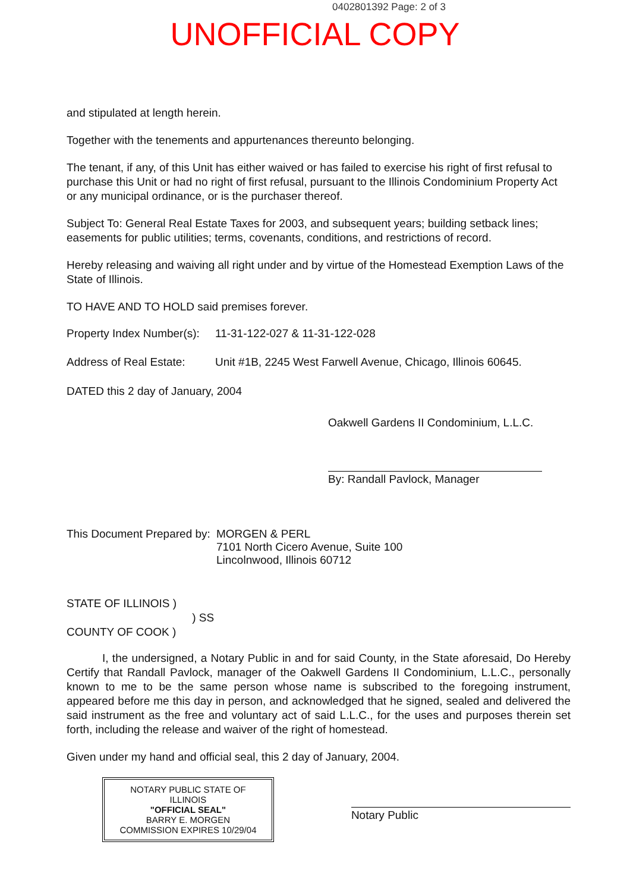0402801392 Page: 2 of 3
UNOFFICIAL COPY
and stipulated at length herein.
Together with the tenements and appurtenances thereunto belonging.
The tenant, if any, of this Unit has either waived or has failed to exercise his right of first refusal to purchase this Unit or had no right of first refusal, pursuant to the Illinois Condominium Property Act or any municipal ordinance, or is the purchaser thereof.
Subject To: General Real Estate Taxes for 2003, and subsequent years; building setback lines; easements for public utilities; terms, covenants, conditions, and restrictions of record.
Hereby releasing and waiving all right under and by virtue of the Homestead Exemption Laws of the State of Illinois.
TO HAVE AND TO HOLD said premises forever.
Property Index Number(s):
11-31-122-027 & 11-31-122-028
Address of Real Estate:
Unit #1B, 2245 West Farwell Avenue, Chicago, Illinois 60645.
DATED this 2 day of January, 2004
Oakwell Gardens II Condominium, L.L.C.
By: Randall Pavlock, Manager
This Document Prepared by:
MORGEN & PERL
7101 North Cicero Avenue, Suite 100
Lincolnwood, Illinois 60712
STATE OF ILLINOIS )
) SS
COUNTY OF COOK )
I, the undersigned, a Notary Public in and for said County, in the State aforesaid, Do Hereby Certify that Randall Pavlock, manager of the Oakwell Gardens II Condominium, L.L.C., personally known to me to be the same person whose name is subscribed to the foregoing instrument, appeared before me this day in person, and acknowledged that he signed, sealed and delivered the said instrument as the free and voluntary act of said L.L.C., for the uses and purposes therein set forth, including the release and waiver of the right of homestead.
Given under my hand and official seal, this 2 day of January, 2004.
NOTARY PUBLIC STATE OF ILLINOIS
"OFFICIAL SEAL"
BARRY E. MORGEN
COMMISSION EXPIRES 10/29/04
Notary Public